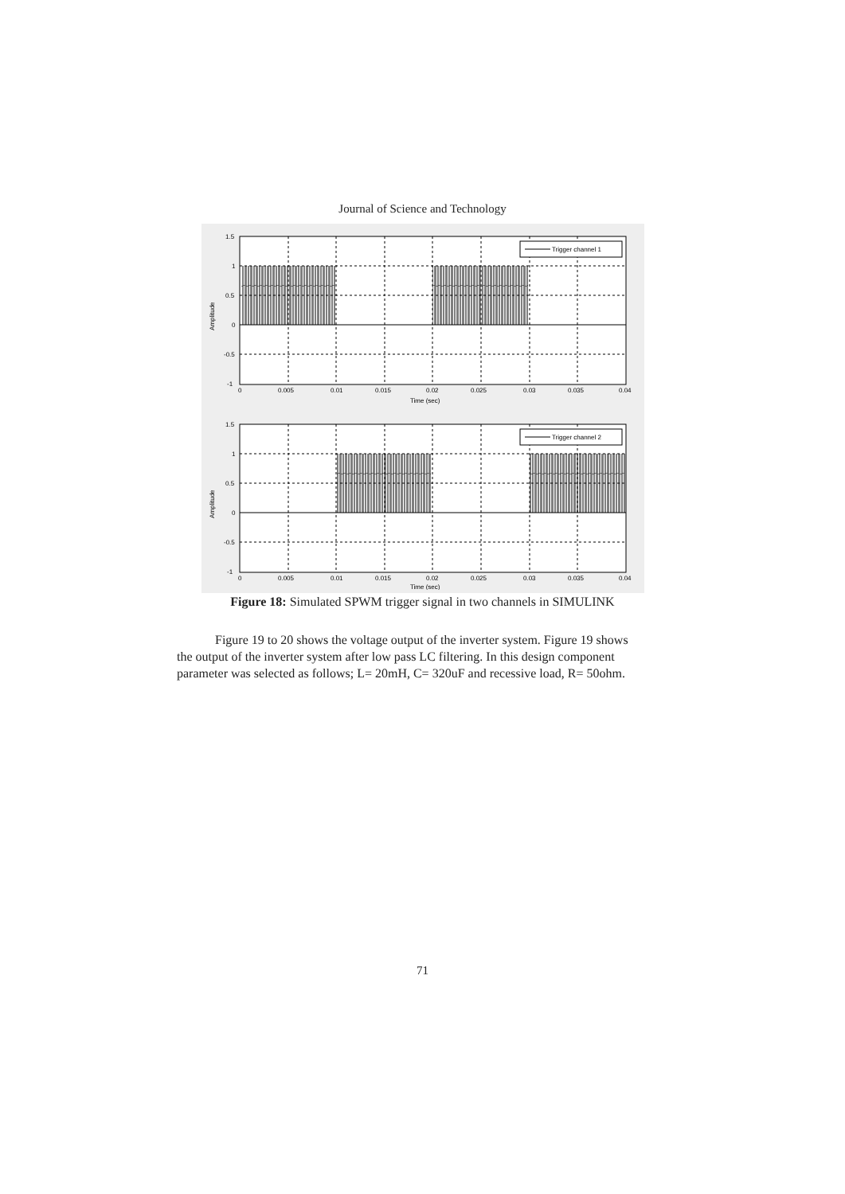Journal of Science and Technology
Trigger channel 1
1.5
1
0.5
0
-0.5
-1
0
0.005
0.01
0.015
0.02
0.025
0.03
0.035
0.04
Time (sec)
Amplitude
Trigger channel 2
1.5
1
0.5
0
-0.5
-1
0
0.005
0.01
0.015
0.02
0.025
0.03
0.035
0.04
Time (sec)
Amplitude
Figure 18: Simulated SPWM trigger signal in two channels in SIMULINK
Figure 19 to 20 shows the voltage output of the inverter system. Figure 19 shows the output of the inverter system after low pass LC filtering. In this design component parameter was selected as follows; L= 20mH, C= 320uF and recessive load, R= 50ohm.
71